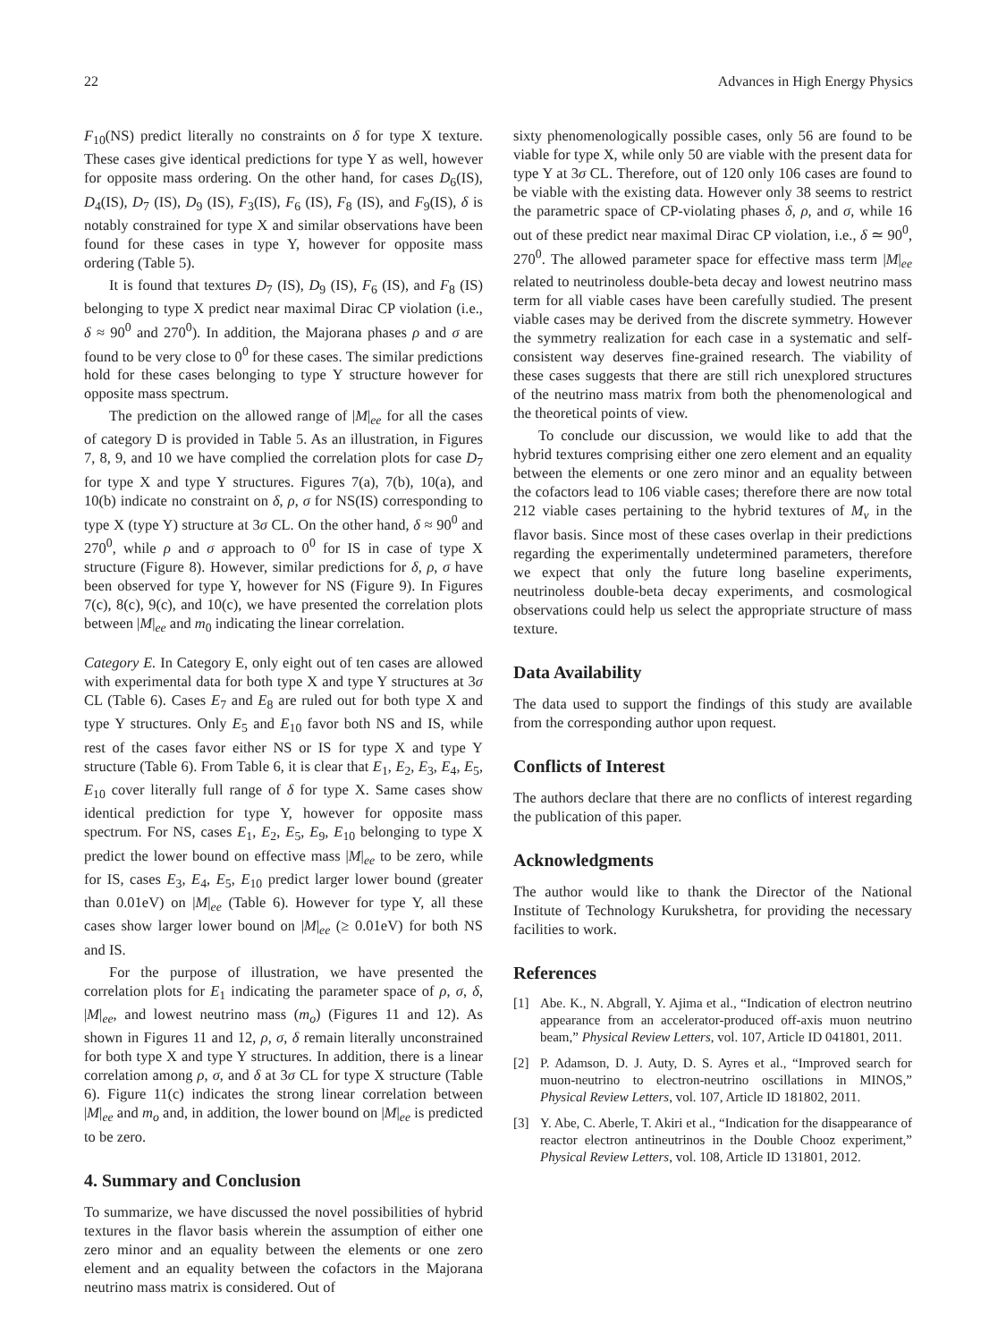22 Advances in High Energy Physics
F<sub>10</sub>(NS) predict literally no constraints on δ for type X texture. These cases give identical predictions for type Y as well, however for opposite mass ordering. On the other hand, for cases D<sub>6</sub>(IS), D<sub>4</sub>(IS), D<sub>7</sub> (IS), D<sub>9</sub> (IS), F<sub>3</sub>(IS), F<sub>6</sub> (IS), F<sub>8</sub> (IS), and F<sub>9</sub>(IS), δ is notably constrained for type X and similar observations have been found for these cases in type Y, however for opposite mass ordering (Table 5).
It is found that textures D<sub>7</sub> (IS), D<sub>9</sub> (IS), F<sub>6</sub> (IS), and F<sub>8</sub> (IS) belonging to type X predict near maximal Dirac CP violation (i.e., δ ≈ 90<sup>0</sup> and 270<sup>0</sup>). In addition, the Majorana phases ρ and σ are found to be very close to 0<sup>0</sup> for these cases. The similar predictions hold for these cases belonging to type Y structure however for opposite mass spectrum.
The prediction on the allowed range of |M|<sub>ee</sub> for all the cases of category D is provided in Table 5. As an illustration, in Figures 7, 8, 9, and 10 we have complied the correlation plots for case D<sub>7</sub> for type X and type Y structures. Figures 7(a), 7(b), 10(a), and 10(b) indicate no constraint on δ, ρ, σ for NS(IS) corresponding to type X (type Y) structure at 3σ CL. On the other hand, δ ≈ 90<sup>0</sup> and 270<sup>0</sup>, while ρ and σ approach to 0<sup>0</sup> for IS in case of type X structure (Figure 8). However, similar predictions for δ, ρ, σ have been observed for type Y, however for NS (Figure 9). In Figures 7(c), 8(c), 9(c), and 10(c), we have presented the correlation plots between |M|<sub>ee</sub> and m<sub>0</sub> indicating the linear correlation.
Category E. In Category E, only eight out of ten cases are allowed with experimental data for both type X and type Y structures at 3σ CL (Table 6). Cases E<sub>7</sub> and E<sub>8</sub> are ruled out for both type X and type Y structures. Only E<sub>5</sub> and E<sub>10</sub> favor both NS and IS, while rest of the cases favor either NS or IS for type X and type Y structure (Table 6). From Table 6, it is clear that E<sub>1</sub>, E<sub>2</sub>, E<sub>3</sub>, E<sub>4</sub>, E<sub>5</sub>, E<sub>10</sub> cover literally full range of δ for type X. Same cases show identical prediction for type Y, however for opposite mass spectrum. For NS, cases E<sub>1</sub>, E<sub>2</sub>, E<sub>5</sub>, E<sub>9</sub>, E<sub>10</sub> belonging to type X predict the lower bound on effective mass |M|<sub>ee</sub> to be zero, while for IS, cases E<sub>3</sub>, E<sub>4</sub>, E<sub>5</sub>, E<sub>10</sub> predict larger lower bound (greater than 0.01eV) on |M|<sub>ee</sub> (Table 6). However for type Y, all these cases show larger lower bound on |M|<sub>ee</sub> (≥ 0.01eV) for both NS and IS.
For the purpose of illustration, we have presented the correlation plots for E<sub>1</sub> indicating the parameter space of ρ, σ, δ, |M|<sub>ee</sub>, and lowest neutrino mass (m<sub>o</sub>) (Figures 11 and 12). As shown in Figures 11 and 12, ρ, σ, δ remain literally unconstrained for both type X and type Y structures. In addition, there is a linear correlation among ρ, σ, and δ at 3σ CL for type X structure (Table 6). Figure 11(c) indicates the strong linear correlation between |M|<sub>ee</sub> and m<sub>o</sub> and, in addition, the lower bound on |M|<sub>ee</sub> is predicted to be zero.
4. Summary and Conclusion
To summarize, we have discussed the novel possibilities of hybrid textures in the flavor basis wherein the assumption of either one zero minor and an equality between the elements or one zero element and an equality between the cofactors in the Majorana neutrino mass matrix is considered. Out of
sixty phenomenologically possible cases, only 56 are found to be viable for type X, while only 50 are viable with the present data for type Y at 3σ CL. Therefore, out of 120 only 106 cases are found to be viable with the existing data. However only 38 seems to restrict the parametric space of CP-violating phases δ, ρ, and σ, while 16 out of these predict near maximal Dirac CP violation, i.e., δ ≃ 90<sup>0</sup>, 270<sup>0</sup>. The allowed parameter space for effective mass term |M|<sub>ee</sub> related to neutrinoless double-beta decay and lowest neutrino mass term for all viable cases have been carefully studied. The present viable cases may be derived from the discrete symmetry. However the symmetry realization for each case in a systematic and self-consistent way deserves fine-grained research. The viability of these cases suggests that there are still rich unexplored structures of the neutrino mass matrix from both the phenomenological and the theoretical points of view.
To conclude our discussion, we would like to add that the hybrid textures comprising either one zero element and an equality between the elements or one zero minor and an equality between the cofactors lead to 106 viable cases; therefore there are now total 212 viable cases pertaining to the hybrid textures of M<sub>ν</sub> in the flavor basis. Since most of these cases overlap in their predictions regarding the experimentally undetermined parameters, therefore we expect that only the future long baseline experiments, neutrinoless double-beta decay experiments, and cosmological observations could help us select the appropriate structure of mass texture.
Data Availability
The data used to support the findings of this study are available from the corresponding author upon request.
Conflicts of Interest
The authors declare that there are no conflicts of interest regarding the publication of this paper.
Acknowledgments
The author would like to thank the Director of the National Institute of Technology Kurukshetra, for providing the necessary facilities to work.
References
[1] Abe. K., N. Abgrall, Y. Ajima et al., “Indication of electron neutrino appearance from an accelerator-produced off-axis muon neutrino beam,” Physical Review Letters, vol. 107, Article ID 041801, 2011.
[2] P. Adamson, D. J. Auty, D. S. Ayres et al., “Improved search for muon-neutrino to electron-neutrino oscillations in MINOS,” Physical Review Letters, vol. 107, Article ID 181802, 2011.
[3] Y. Abe, C. Aberle, T. Akiri et al., “Indication for the disappearance of reactor electron antineutrinos in the Double Chooz experiment,” Physical Review Letters, vol. 108, Article ID 131801, 2012.